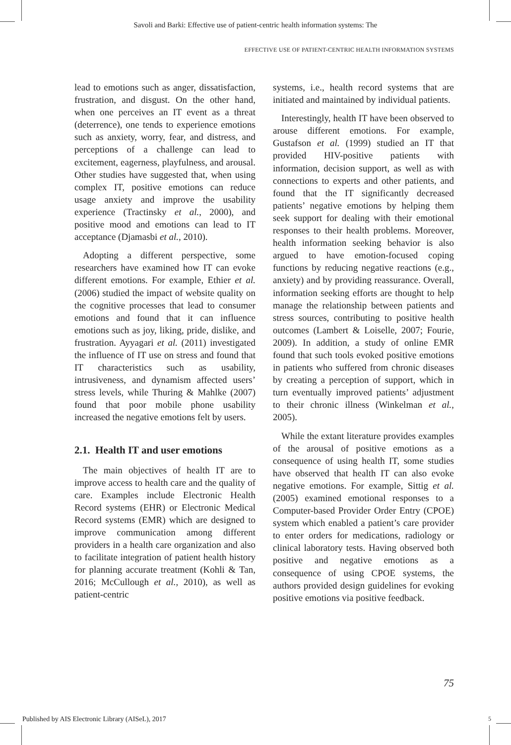Savoli and Barki: Effective use of patient-centric health information systems: The
EFFECTIVE USE OF PATIENT-CENTRIC HEALTH INFORMATION SYSTEMS
lead to emotions such as anger, dissatisfaction, frustration, and disgust. On the other hand, when one perceives an IT event as a threat (deterrence), one tends to experience emotions such as anxiety, worry, fear, and distress, and perceptions of a challenge can lead to excitement, eagerness, playfulness, and arousal. Other studies have suggested that, when using complex IT, positive emotions can reduce usage anxiety and improve the usability experience (Tractinsky et al., 2000), and positive mood and emotions can lead to IT acceptance (Djamasbi et al., 2010).
Adopting a different perspective, some researchers have examined how IT can evoke different emotions. For example, Ethier et al. (2006) studied the impact of website quality on the cognitive processes that lead to consumer emotions and found that it can influence emotions such as joy, liking, pride, dislike, and frustration. Ayyagari et al. (2011) investigated the influence of IT use on stress and found that IT characteristics such as usability, intrusiveness, and dynamism affected users’ stress levels, while Thuring & Mahlke (2007) found that poor mobile phone usability increased the negative emotions felt by users.
2.1. Health IT and user emotions
The main objectives of health IT are to improve access to health care and the quality of care. Examples include Electronic Health Record systems (EHR) or Electronic Medical Record systems (EMR) which are designed to improve communication among different providers in a health care organization and also to facilitate integration of patient health history for planning accurate treatment (Kohli & Tan, 2016; McCullough et al., 2010), as well as patient-centric
systems, i.e., health record systems that are initiated and maintained by individual patients.
Interestingly, health IT have been observed to arouse different emotions. For example, Gustafson et al. (1999) studied an IT that provided HIV-positive patients with information, decision support, as well as with connections to experts and other patients, and found that the IT significantly decreased patients’ negative emotions by helping them seek support for dealing with their emotional responses to their health problems. Moreover, health information seeking behavior is also argued to have emotion-focused coping functions by reducing negative reactions (e.g., anxiety) and by providing reassurance. Overall, information seeking efforts are thought to help manage the relationship between patients and stress sources, contributing to positive health outcomes (Lambert & Loiselle, 2007; Fourie, 2009). In addition, a study of online EMR found that such tools evoked positive emotions in patients who suffered from chronic diseases by creating a perception of support, which in turn eventually improved patients’ adjustment to their chronic illness (Winkelman et al., 2005).
While the extant literature provides examples of the arousal of positive emotions as a consequence of using health IT, some studies have observed that health IT can also evoke negative emotions. For example, Sittig et al. (2005) examined emotional responses to a Computer-based Provider Order Entry (CPOE) system which enabled a patient’s care provider to enter orders for medications, radiology or clinical laboratory tests. Having observed both positive and negative emotions as a consequence of using CPOE systems, the authors provided design guidelines for evoking positive emotions via positive feedback.
75
Published by AIS Electronic Library (AISeL), 2017
5